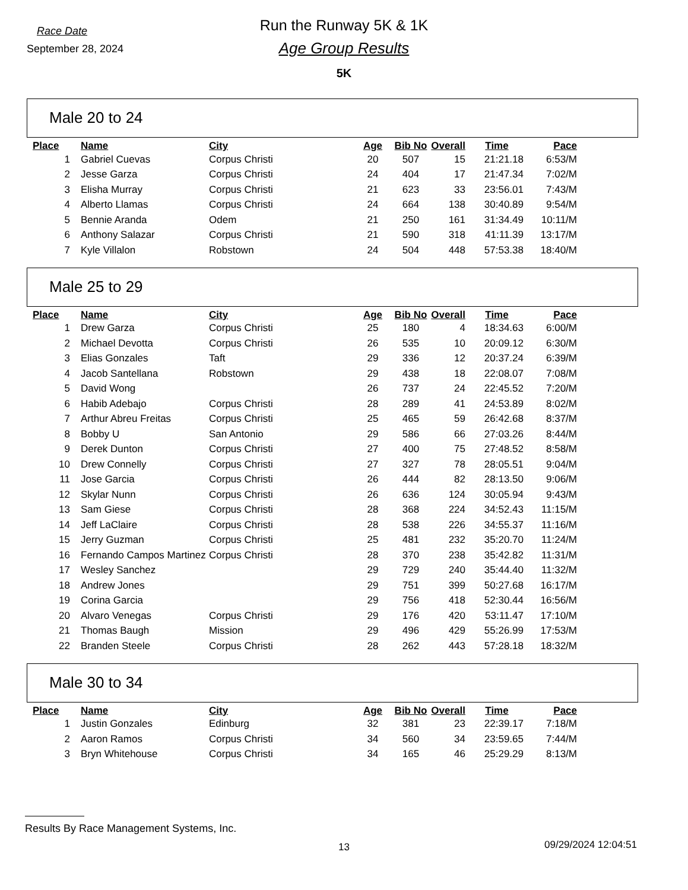Race Date
September 28, 2024
Run the Runway 5K & 1K
Age Group Results
5K
Male 20 to 24
| Place | Name | City | Age | Bib No | Overall | Time | Pace |
| --- | --- | --- | --- | --- | --- | --- | --- |
| 1 | Gabriel Cuevas | Corpus Christi | 20 | 507 | 15 | 21:21.18 | 6:53/M |
| 2 | Jesse Garza | Corpus Christi | 24 | 404 | 17 | 21:47.34 | 7:02/M |
| 3 | Elisha Murray | Corpus Christi | 21 | 623 | 33 | 23:56.01 | 7:43/M |
| 4 | Alberto Llamas | Corpus Christi | 24 | 664 | 138 | 30:40.89 | 9:54/M |
| 5 | Bennie Aranda | Odem | 21 | 250 | 161 | 31:34.49 | 10:11/M |
| 6 | Anthony Salazar | Corpus Christi | 21 | 590 | 318 | 41:11.39 | 13:17/M |
| 7 | Kyle Villalon | Robstown | 24 | 504 | 448 | 57:53.38 | 18:40/M |
Male 25 to 29
| Place | Name | City | Age | Bib No | Overall | Time | Pace |
| --- | --- | --- | --- | --- | --- | --- | --- |
| 1 | Drew Garza | Corpus Christi | 25 | 180 | 4 | 18:34.63 | 6:00/M |
| 2 | Michael Devotta | Corpus Christi | 26 | 535 | 10 | 20:09.12 | 6:30/M |
| 3 | Elias Gonzales | Taft | 29 | 336 | 12 | 20:37.24 | 6:39/M |
| 4 | Jacob Santellana | Robstown | 29 | 438 | 18 | 22:08.07 | 7:08/M |
| 5 | David Wong | | 26 | 737 | 24 | 22:45.52 | 7:20/M |
| 6 | Habib Adebajo | Corpus Christi | 28 | 289 | 41 | 24:53.89 | 8:02/M |
| 7 | Arthur Abreu Freitas | Corpus Christi | 25 | 465 | 59 | 26:42.68 | 8:37/M |
| 8 | Bobby U | San Antonio | 29 | 586 | 66 | 27:03.26 | 8:44/M |
| 9 | Derek Dunton | Corpus Christi | 27 | 400 | 75 | 27:48.52 | 8:58/M |
| 10 | Drew Connelly | Corpus Christi | 27 | 327 | 78 | 28:05.51 | 9:04/M |
| 11 | Jose Garcia | Corpus Christi | 26 | 444 | 82 | 28:13.50 | 9:06/M |
| 12 | Skylar Nunn | Corpus Christi | 26 | 636 | 124 | 30:05.94 | 9:43/M |
| 13 | Sam Giese | Corpus Christi | 28 | 368 | 224 | 34:52.43 | 11:15/M |
| 14 | Jeff LaClaire | Corpus Christi | 28 | 538 | 226 | 34:55.37 | 11:16/M |
| 15 | Jerry Guzman | Corpus Christi | 25 | 481 | 232 | 35:20.70 | 11:24/M |
| 16 | Fernando Campos Martinez | Corpus Christi | 28 | 370 | 238 | 35:42.82 | 11:31/M |
| 17 | Wesley Sanchez | | 29 | 729 | 240 | 35:44.40 | 11:32/M |
| 18 | Andrew Jones | | 29 | 751 | 399 | 50:27.68 | 16:17/M |
| 19 | Corina Garcia | | 29 | 756 | 418 | 52:30.44 | 16:56/M |
| 20 | Alvaro Venegas | Corpus Christi | 29 | 176 | 420 | 53:11.47 | 17:10/M |
| 21 | Thomas Baugh | Mission | 29 | 496 | 429 | 55:26.99 | 17:53/M |
| 22 | Branden Steele | Corpus Christi | 28 | 262 | 443 | 57:28.18 | 18:32/M |
Male 30 to 34
| Place | Name | City | Age | Bib No | Overall | Time | Pace |
| --- | --- | --- | --- | --- | --- | --- | --- |
| 1 | Justin Gonzales | Edinburg | 32 | 381 | 23 | 22:39.17 | 7:18/M |
| 2 | Aaron Ramos | Corpus Christi | 34 | 560 | 34 | 23:59.65 | 7:44/M |
| 3 | Bryn Whitehouse | Corpus Christi | 34 | 165 | 46 | 25:29.29 | 8:13/M |
Results By Race Management Systems, Inc.
13 09/29/2024 12:04:51